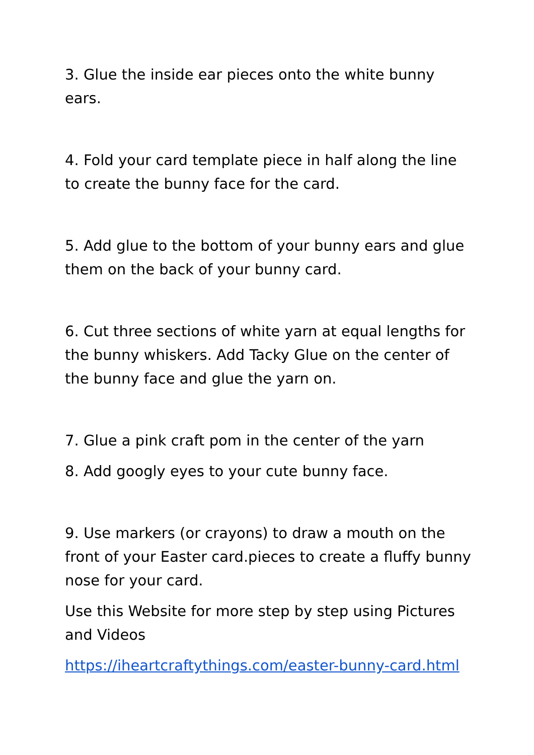3. Glue the inside ear pieces onto the white bunny ears.
4. Fold your card template piece in half along the line to create the bunny face for the card.
5. Add glue to the bottom of your bunny ears and glue them on the back of your bunny card.
6. Cut three sections of white yarn at equal lengths for the bunny whiskers. Add Tacky Glue on the center of the bunny face and glue the yarn on.
7. Glue a pink craft pom in the center of the yarn
8. Add googly eyes to your cute bunny face.
9. Use markers (or crayons) to draw a mouth on the front of your Easter card.pieces to create a fluffy bunny nose for your card.
Use this Website for more step by step using Pictures and Videos
https://iheartcraftythings.com/easter-bunny-card.html